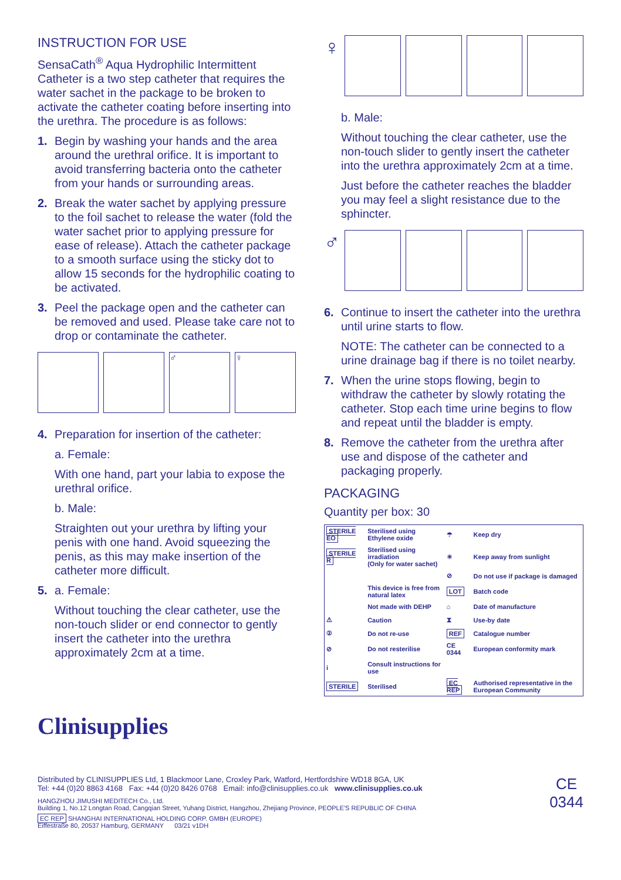INSTRUCTION FOR USE
SensaCath<sup>®</sup> Aqua Hydrophilic Intermittent Catheter is a two step catheter that requires the water sachet in the package to be broken to activate the catheter coating before inserting into the urethra. The procedure is as follows:
1. Begin by washing your hands and the area around the urethral orifice. It is important to avoid transferring bacteria onto the catheter from your hands or surrounding areas.
2. Break the water sachet by applying pressure to the foil sachet to release the water (fold the water sachet prior to applying pressure for ease of release). Attach the catheter package to a smooth surface using the sticky dot to allow 15 seconds for the hydrophilic coating to be activated.
3. Peel the package open and the catheter can be removed and used. Please take care not to drop or contaminate the catheter.
♂ ♀
4. Preparation for insertion of the catheter:
a. Female:
With one hand, part your labia to expose the urethral orifice.
b. Male:
Straighten out your urethra by lifting your penis with one hand. Avoid squeezing the penis, as this may make insertion of the catheter more difficult.
5. a. Female:
Without touching the clear catheter, use the non-touch slider or end connector to gently insert the catheter into the urethra approximately 2cm at a time.
Clinisupplies
♀
b. Male:
Without touching the clear catheter, use the non-touch slider to gently insert the catheter into the urethra approximately 2cm at a time.
Just before the catheter reaches the bladder you may feel a slight resistance due to the sphincter.
♂
6. Continue to insert the catheter into the urethra until urine starts to flow.
NOTE: The catheter can be connected to a urine drainage bag if there is no toilet nearby.
7. When the urine stops flowing, begin to withdraw the catheter by slowly rotating the catheter. Stop each time urine begins to flow and repeat until the bladder is empty.
8. Remove the catheter from the urethra after use and dispose of the catheter and packaging properly.
PACKAGING
Quantity per box: 30
| STERILE EO | Sterilised using Ethylene oxide | ☂ | Keep dry |
| STERILE R | Sterilised using irradiation (Only for water sachet) | ☀ | Keep away from sunlight |
| | | ⊘ | Do not use if package is damaged |
| | This device is free from natural latex | LOT | Batch code |
| | Not made with DEHP | ⌂ | Date of manufacture |
| ⚠ | Caution | ⧗ | Use-by date |
| ② | Do not re-use | REF | Catalogue number |
| ⊘ | Do not resterilise | CE 0344 | European conformity mark |
| i | Consult instructions for use | | |
| STERILE | Sterilised | EC REP | Authorised representative in the European Community |
Distributed by CLINISUPPLIES Ltd, 1 Blackmoor Lane, Croxley Park, Watford, Hertfordshire WD18 8GA, UK
Tel: +44 (0)20 8863 4168 Fax: +44 (0)20 8426 0768 Email: info@clinisupplies.co.uk www.clinisupplies.co.uk
HANGZHOU JIMUSHI MEDITECH Co., Ltd.
Building 1, No.12 Longtan Road, Cangqian Street, Yuhang District, Hangzhou, Zhejiang Province, PEOPLE'S REPUBLIC OF CHINA
EC REP SHANGHAI INTERNATIONAL HOLDING CORP. GMBH (EUROPE)
Eiffestraße 80, 20537 Hamburg, GERMANY 03/21 v1DH
CE
0344